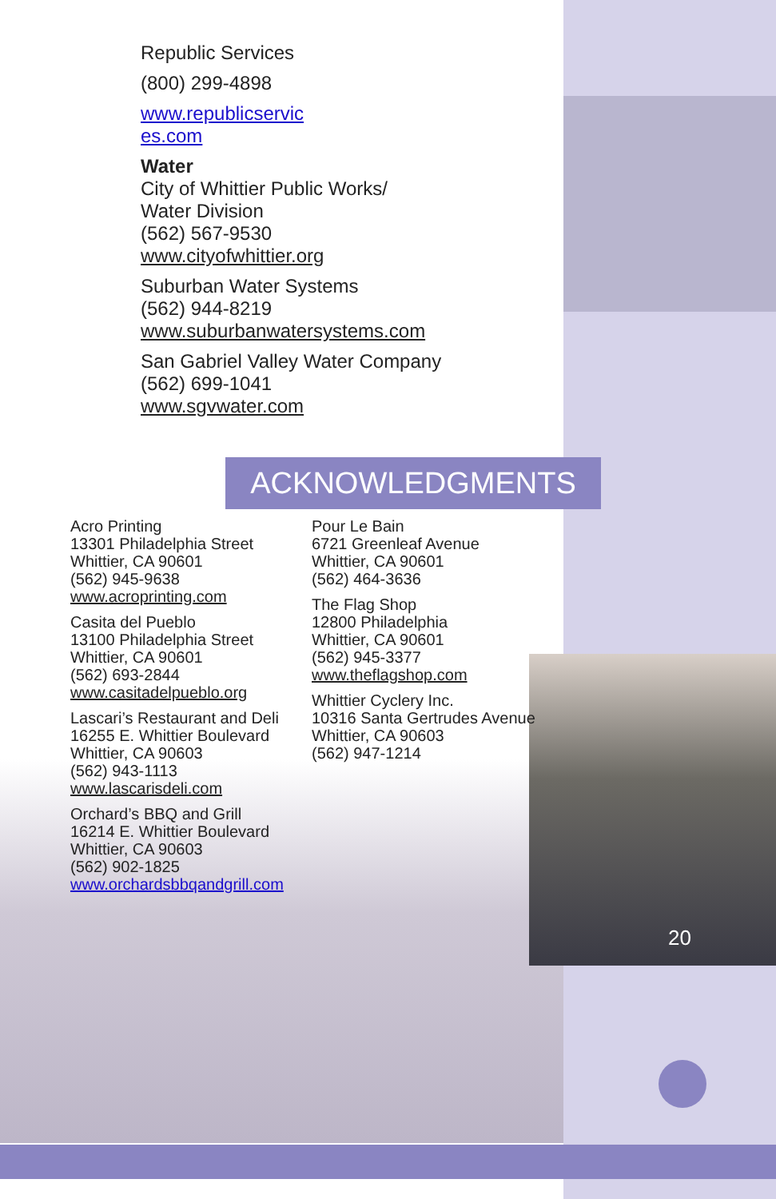Republic Services
(800) 299-4898
www.republicservic
es.com
Water
City of Whittier Public Works/
Water Division
(562) 567-9530
www.cityofwhittier.org
Suburban Water Systems
(562) 944-8219
www.suburbanwatersystems.com
San Gabriel Valley Water Company
(562) 699-1041
www.sgvwater.com
ACKNOWLEDGMENTS
Acro Printing
13301 Philadelphia Street
Whittier, CA 90601
(562) 945-9638
www.acroprinting.com
Casita del Pueblo
13100 Philadelphia Street
Whittier, CA 90601
(562) 693-2844
www.casitadelpueblo.org
Lascari’s Restaurant and Deli
16255 E. Whittier Boulevard
Whittier, CA 90603
(562) 943-1113
www.lascarisdeli.com
Orchard’s BBQ and Grill
16214 E. Whittier Boulevard
Whittier, CA 90603
(562) 902-1825
www.orchardsbbqandgrill.com
Pour Le Bain
6721 Greenleaf Avenue
Whittier, CA 90601
(562) 464-3636
The Flag Shop
12800 Philadelphia
Whittier, CA 90601
(562) 945-3377
www.theflagshop.com
Whittier Cyclery Inc.
10316 Santa Gertrudes Avenue
Whittier, CA 90603
(562) 947-1214
20